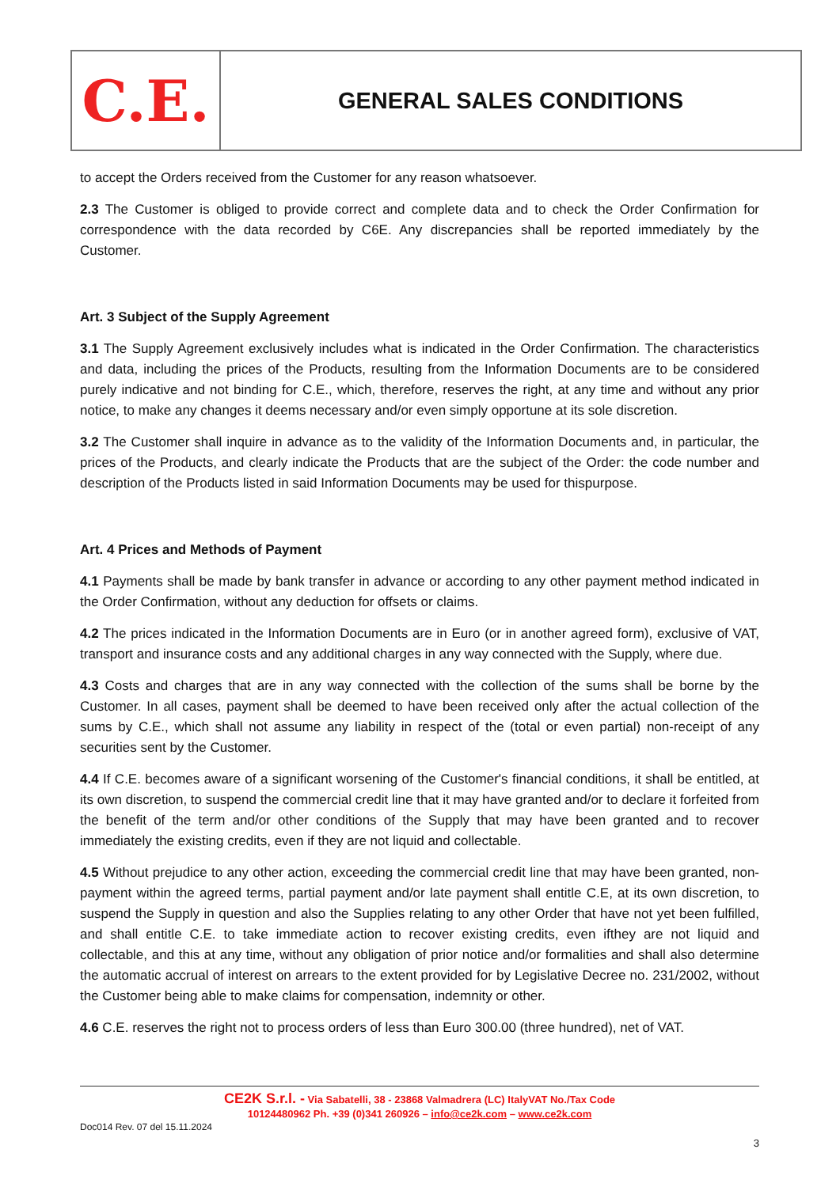C.E.
GENERAL SALES CONDITIONS
to accept the Orders received from the Customer for any reason whatsoever.
2.3 The Customer is obliged to provide correct and complete data and to check the Order Confirmation for correspondence with the data recorded by C6E. Any discrepancies shall be reported immediately by the Customer.
Art. 3 Subject of the Supply Agreement
3.1 The Supply Agreement exclusively includes what is indicated in the Order Confirmation. The characteristics and data, including the prices of the Products, resulting from the Information Documents are to be considered purely indicative and not binding for C.E., which, therefore, reserves the right, at any time and without any prior notice, to make any changes it deems necessary and/or even simply opportune at its sole discretion.
3.2 The Customer shall inquire in advance as to the validity of the Information Documents and, in particular, the prices of the Products, and clearly indicate the Products that are the subject of the Order: the code number and description of the Products listed in said Information Documents may be used for thispurpose.
Art. 4 Prices and Methods of Payment
4.1 Payments shall be made by bank transfer in advance or according to any other payment method indicated in the Order Confirmation, without any deduction for offsets or claims.
4.2 The prices indicated in the Information Documents are in Euro (or in another agreed form), exclusive of VAT, transport and insurance costs and any additional charges in any way connected with the Supply, where due.
4.3 Costs and charges that are in any way connected with the collection of the sums shall be borne by the Customer. In all cases, payment shall be deemed to have been received only after the actual collection of the sums by C.E., which shall not assume any liability in respect of the (total or even partial) non-receipt of any securities sent by the Customer.
4.4 If C.E. becomes aware of a significant worsening of the Customer's financial conditions, it shall be entitled, at its own discretion, to suspend the commercial credit line that it may have granted and/or to declare it forfeited from the benefit of the term and/or other conditions of the Supply that may have been granted and to recover immediately the existing credits, even if they are not liquid and collectable.
4.5 Without prejudice to any other action, exceeding the commercial credit line that may have been granted, non-payment within the agreed terms, partial payment and/or late payment shall entitle C.E, at its own discretion, to suspend the Supply in question and also the Supplies relating to any other Order that have not yet been fulfilled, and shall entitle C.E. to take immediate action to recover existing credits, even ifthey are not liquid and collectable, and this at any time, without any obligation of prior notice and/or formalities and shall also determine the automatic accrual of interest on arrears to the extent provided for by Legislative Decree no. 231/2002, without the Customer being able to make claims for compensation, indemnity or other.
4.6 C.E. reserves the right not to process orders of less than Euro 300.00 (three hundred), net of VAT.
CE2K S.r.l. - Via Sabatelli, 38 - 23868 Valmadrera (LC) ItalyVAT No./Tax Code
10124480962 Ph. +39 (0)341 260926 – info@ce2k.com – www.ce2k.com
Doc014 Rev. 07 del 15.11.2024
3